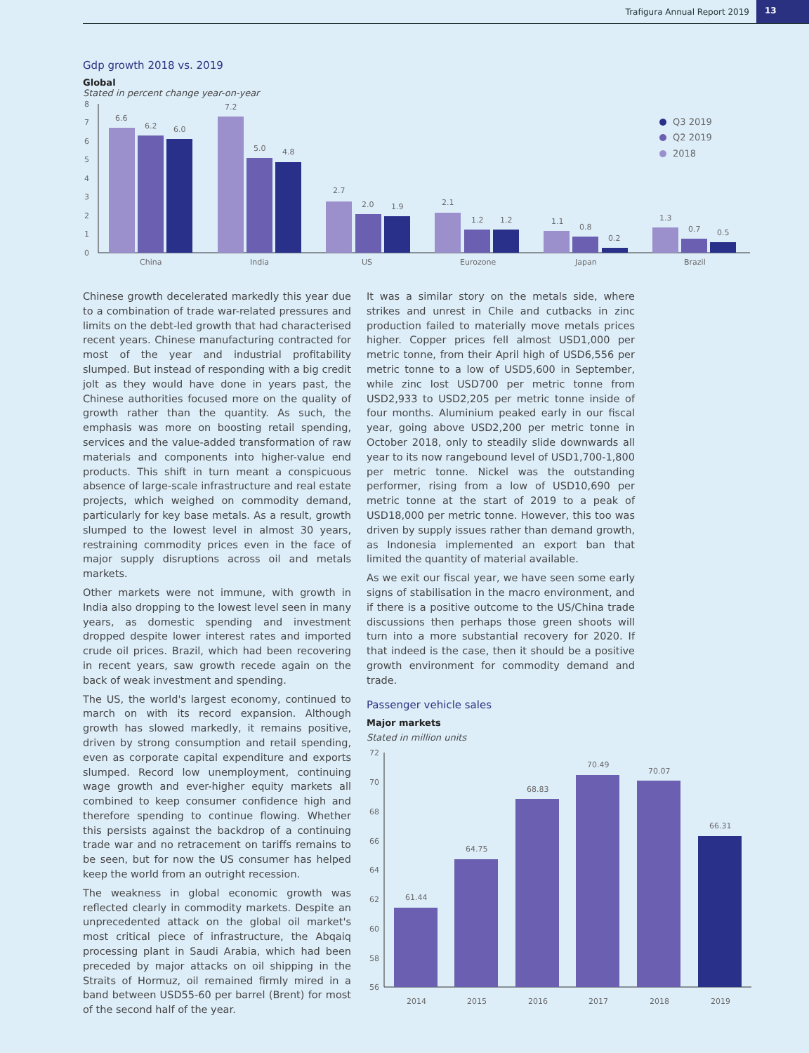Trafigura Annual Report 2019 13
Gdp growth 2018 vs. 2019
Global
Stated in percent change year-on-year
8
7
6
5
4
3
2
1
0
6.6
6.2
6.0
7.2
5.0
4.8
2.7
2.0
1.9
2.1
1.2
1.2
1.1
0.8
0.2
1.3
0.7
0.5
China
India
US
Eurozone
Japan
Brazil
Q3 2019
Q2 2019
2018
Chinese growth decelerated markedly this year due to a combination of trade war-related pressures and limits on the debt-led growth that had characterised recent years. Chinese manufacturing contracted for most of the year and industrial profitability slumped. But instead of responding with a big credit jolt as they would have done in years past, the Chinese authorities focused more on the quality of growth rather than the quantity. As such, the emphasis was more on boosting retail spending, services and the value-added transformation of raw materials and components into higher-value end products. This shift in turn meant a conspicuous absence of large-scale infrastructure and real estate projects, which weighed on commodity demand, particularly for key base metals. As a result, growth slumped to the lowest level in almost 30 years, restraining commodity prices even in the face of major supply disruptions across oil and metals markets.
Other markets were not immune, with growth in India also dropping to the lowest level seen in many years, as domestic spending and investment dropped despite lower interest rates and imported crude oil prices. Brazil, which had been recovering in recent years, saw growth recede again on the back of weak investment and spending.
The US, the world's largest economy, continued to march on with its record expansion. Although growth has slowed markedly, it remains positive, driven by strong consumption and retail spending, even as corporate capital expenditure and exports slumped. Record low unemployment, continuing wage growth and ever-higher equity markets all combined to keep consumer confidence high and therefore spending to continue flowing. Whether this persists against the backdrop of a continuing trade war and no retracement on tariffs remains to be seen, but for now the US consumer has helped keep the world from an outright recession.
The weakness in global economic growth was reflected clearly in commodity markets. Despite an unprecedented attack on the global oil market's most critical piece of infrastructure, the Abqaiq processing plant in Saudi Arabia, which had been preceded by major attacks on oil shipping in the Straits of Hormuz, oil remained firmly mired in a band between USD55-60 per barrel (Brent) for most of the second half of the year.
It was a similar story on the metals side, where strikes and unrest in Chile and cutbacks in zinc production failed to materially move metals prices higher. Copper prices fell almost USD1,000 per metric tonne, from their April high of USD6,556 per metric tonne to a low of USD5,600 in September, while zinc lost USD700 per metric tonne from USD2,933 to USD2,205 per metric tonne inside of four months. Aluminium peaked early in our fiscal year, going above USD2,200 per metric tonne in October 2018, only to steadily slide downwards all year to its now rangebound level of USD1,700-1,800 per metric tonne. Nickel was the outstanding performer, rising from a low of USD10,690 per metric tonne at the start of 2019 to a peak of USD18,000 per metric tonne. However, this too was driven by supply issues rather than demand growth, as Indonesia implemented an export ban that limited the quantity of material available.
As we exit our fiscal year, we have seen some early signs of stabilisation in the macro environment, and if there is a positive outcome to the US/China trade discussions then perhaps those green shoots will turn into a more substantial recovery for 2020. If that indeed is the case, then it should be a positive growth environment for commodity demand and trade.
Passenger vehicle sales
Major markets
Stated in million units
72
70
68
66
64
62
60
58
56
61.44
64.75
68.83
70.49
70.07
66.31
2014
2015
2016
2017
2018
2019